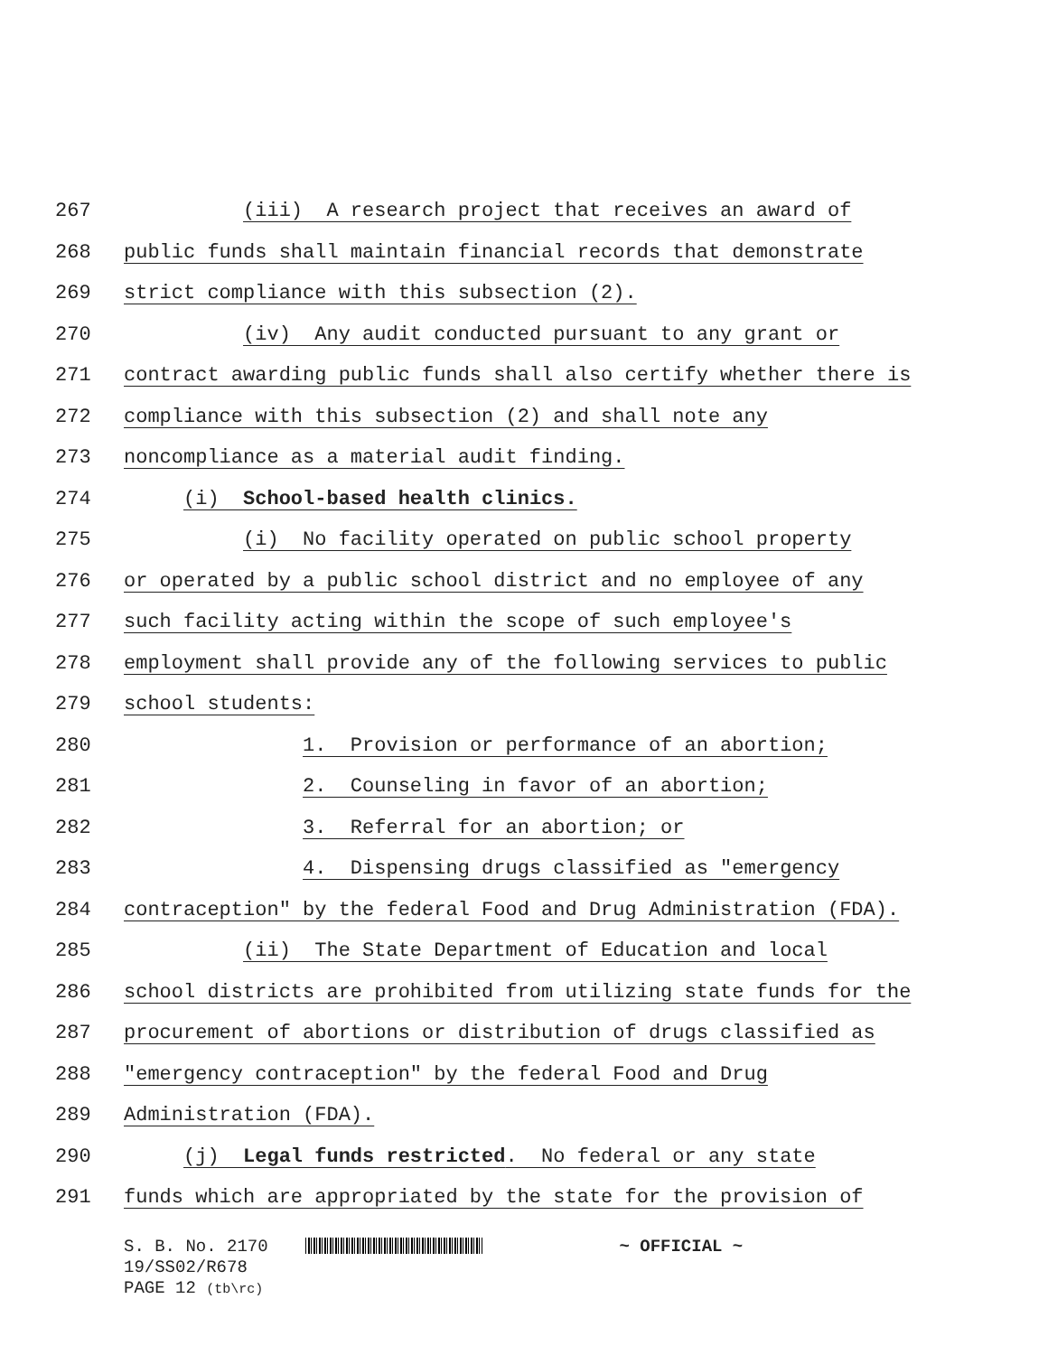267
(iii) A research project that receives an award of
268
public funds shall maintain financial records that demonstrate
269
strict compliance with this subsection (2).
270
(iv) Any audit conducted pursuant to any grant or
271
contract awarding public funds shall also certify whether there is
272
compliance with this subsection (2) and shall note any
273
noncompliance as a material audit finding.
274
(i) School-based health clinics.
275
(i) No facility operated on public school property
276
or operated by a public school district and no employee of any
277
such facility acting within the scope of such employee's
278
employment shall provide any of the following services to public
279
school students:
280
1. Provision or performance of an abortion;
281
2. Counseling in favor of an abortion;
282
3. Referral for an abortion; or
283
4. Dispensing drugs classified as "emergency
284
contraception" by the federal Food and Drug Administration (FDA).
285
(ii) The State Department of Education and local
286
school districts are prohibited from utilizing state funds for the
287
procurement of abortions or distribution of drugs classified as
288
"emergency contraception" by the federal Food and Drug
289
Administration (FDA).
290
(j) Legal funds restricted. No federal or any state
291
funds which are appropriated by the state for the provision of
S. B. No. 2170 ~ OFFICIAL ~
19/SS02/R678
PAGE 12 (tb\rc)